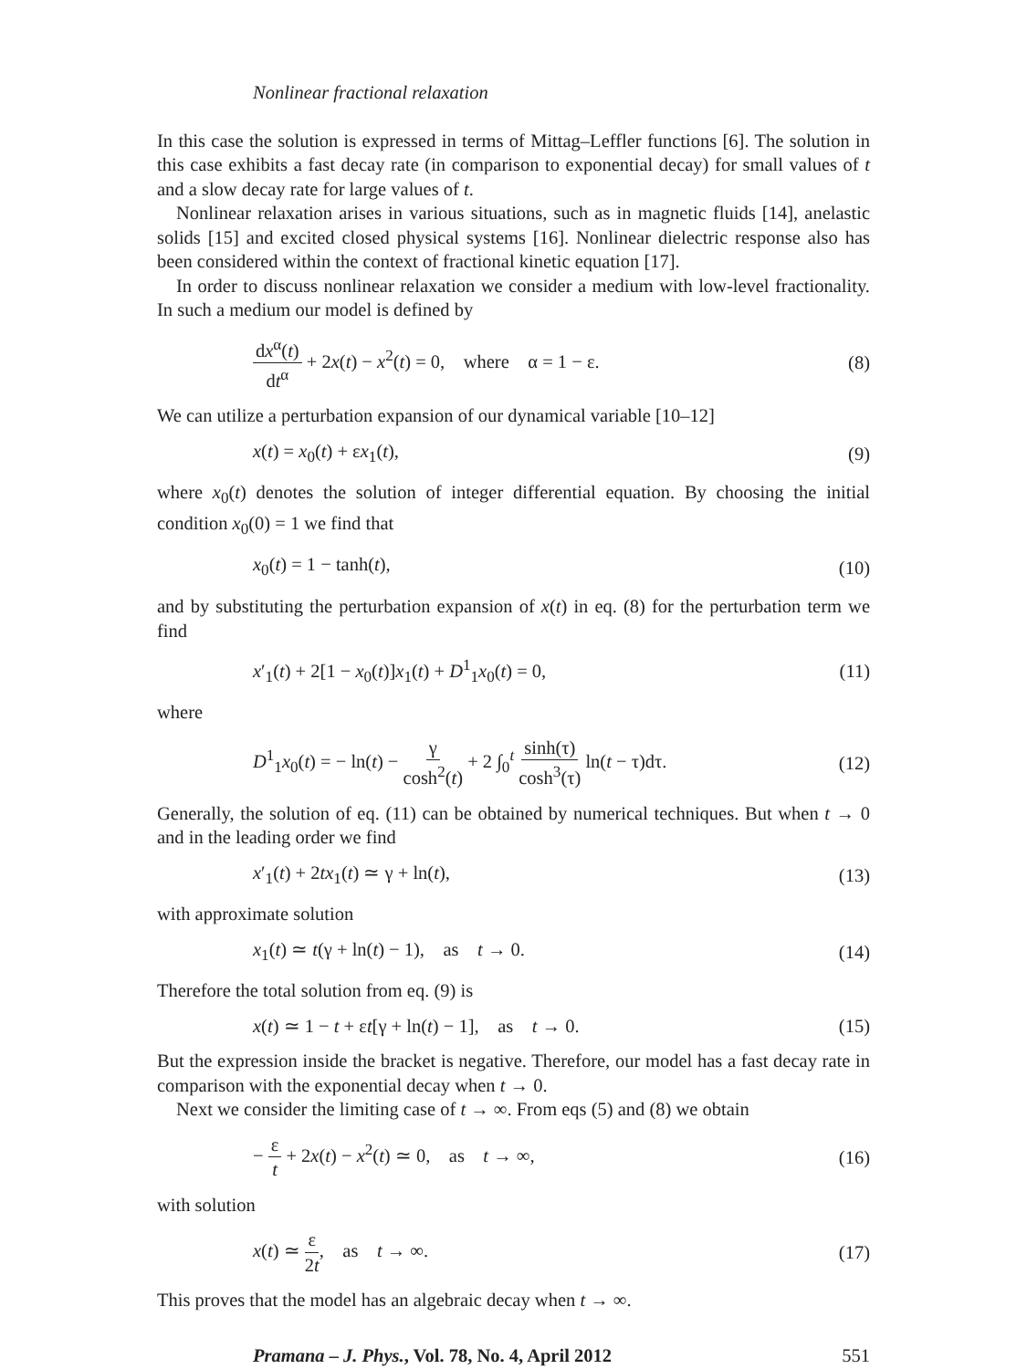Nonlinear fractional relaxation
In this case the solution is expressed in terms of Mittag–Leffler functions [6]. The solution in this case exhibits a fast decay rate (in comparison to exponential decay) for small values of t and a slow decay rate for large values of t.
Nonlinear relaxation arises in various situations, such as in magnetic fluids [14], anelastic solids [15] and excited closed physical systems [16]. Nonlinear dielectric response also has been considered within the context of fractional kinetic equation [17].
In order to discuss nonlinear relaxation we consider a medium with low-level fractionality. In such a medium our model is defined by
dx<sup>α</sup>(t) dt<sup>α</sup> + 2x(t) − x<sup>2</sup>(t) = 0, where α = 1 − ε. (8)
We can utilize a perturbation expansion of our dynamical variable [10–12]
x(t) = x<sub>0</sub>(t) + εx<sub>1</sub>(t), (9)
where x<sub>0</sub>(t) denotes the solution of integer differential equation. By choosing the initial condition x<sub>0</sub>(0) = 1 we find that
x<sub>0</sub>(t) = 1 − tanh(t), (10)
and by substituting the perturbation expansion of x(t) in eq. (8) for the perturbation term we find
x′<sub>1</sub>(t) + 2[1 − x<sub>0</sub>(t)]x<sub>1</sub>(t) + D<sup>1</sup><sub>1</sub>x<sub>0</sub>(t) = 0, (11)
where
D<sup>1</sup><sub>1</sub>x<sub>0</sub>(t) = − ln(t) − γ cosh<sup>2</sup>(t) + 2 ∫<sub>0</sub><sup>t</sup> sinh(τ) cosh<sup>3</sup>(τ) ln(t − τ)dτ. (12)
Generally, the solution of eq. (11) can be obtained by numerical techniques. But when t → 0 and in the leading order we find
x′<sub>1</sub>(t) + 2tx<sub>1</sub>(t) ≃ γ + ln(t), (13)
with approximate solution
x<sub>1</sub>(t) ≃ t(γ + ln(t) − 1), as t → 0. (14)
Therefore the total solution from eq. (9) is
x(t) ≃ 1 − t + εt[γ + ln(t) − 1], as t → 0. (15)
But the expression inside the bracket is negative. Therefore, our model has a fast decay rate in comparison with the exponential decay when t → 0.
Next we consider the limiting case of t → ∞. From eqs (5) and (8) we obtain
− ε t + 2x(t) − x<sup>2</sup>(t) ≃ 0, as t → ∞, (16)
with solution
x(t) ≃ ε 2t, as t → ∞. (17)
This proves that the model has an algebraic decay when t → ∞.
Pramana – J. Phys., Vol. 78, No. 4, April 2012 551